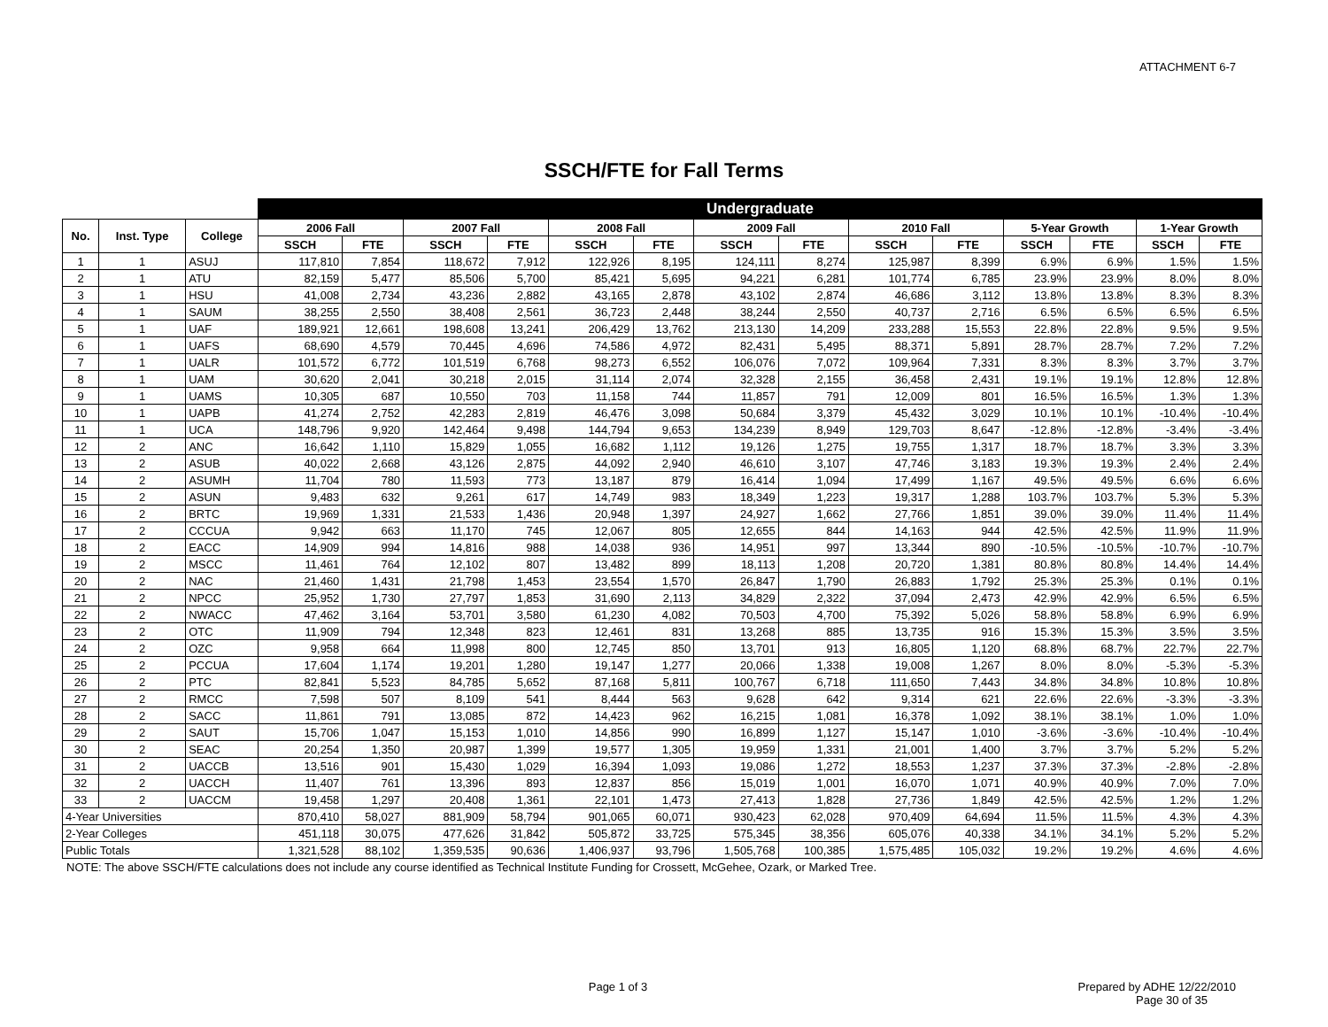ATTACHMENT 6-7
SSCH/FTE for Fall Terms
| | | | Undergraduate | | | | | | | | | | | | | |
| --- | --- | --- | --- | --- | --- | --- | --- | --- | --- | --- | --- | --- | --- | --- | --- | --- |
| No. | Inst. Type | College | 2006 Fall | | 2007 Fall | | 2008 Fall | | 2009 Fall | | 2010 Fall | | 5-Year Growth | | 1-Year Growth | |
| | | | SSCH | FTE | SSCH | FTE | SSCH | FTE | SSCH | FTE | SSCH | FTE | SSCH | FTE | SSCH | FTE |
| 1 | 1 | ASUJ | 117,810 | 7,854 | 118,672 | 7,912 | 122,926 | 8,195 | 124,111 | 8,274 | 125,987 | 8,399 | 6.9% | 6.9% | 1.5% | 1.5% |
| 2 | 1 | ATU | 82,159 | 5,477 | 85,506 | 5,700 | 85,421 | 5,695 | 94,221 | 6,281 | 101,774 | 6,785 | 23.9% | 23.9% | 8.0% | 8.0% |
| 3 | 1 | HSU | 41,008 | 2,734 | 43,236 | 2,882 | 43,165 | 2,878 | 43,102 | 2,874 | 46,686 | 3,112 | 13.8% | 13.8% | 8.3% | 8.3% |
| 4 | 1 | SAUM | 38,255 | 2,550 | 38,408 | 2,561 | 36,723 | 2,448 | 38,244 | 2,550 | 40,737 | 2,716 | 6.5% | 6.5% | 6.5% | 6.5% |
| 5 | 1 | UAF | 189,921 | 12,661 | 198,608 | 13,241 | 206,429 | 13,762 | 213,130 | 14,209 | 233,288 | 15,553 | 22.8% | 22.8% | 9.5% | 9.5% |
| 6 | 1 | UAFS | 68,690 | 4,579 | 70,445 | 4,696 | 74,586 | 4,972 | 82,431 | 5,495 | 88,371 | 5,891 | 28.7% | 28.7% | 7.2% | 7.2% |
| 7 | 1 | UALR | 101,572 | 6,772 | 101,519 | 6,768 | 98,273 | 6,552 | 106,076 | 7,072 | 109,964 | 7,331 | 8.3% | 8.3% | 3.7% | 3.7% |
| 8 | 1 | UAM | 30,620 | 2,041 | 30,218 | 2,015 | 31,114 | 2,074 | 32,328 | 2,155 | 36,458 | 2,431 | 19.1% | 19.1% | 12.8% | 12.8% |
| 9 | 1 | UAMS | 10,305 | 687 | 10,550 | 703 | 11,158 | 744 | 11,857 | 791 | 12,009 | 801 | 16.5% | 16.5% | 1.3% | 1.3% |
| 10 | 1 | UAPB | 41,274 | 2,752 | 42,283 | 2,819 | 46,476 | 3,098 | 50,684 | 3,379 | 45,432 | 3,029 | 10.1% | 10.1% | -10.4% | -10.4% |
| 11 | 1 | UCA | 148,796 | 9,920 | 142,464 | 9,498 | 144,794 | 9,653 | 134,239 | 8,949 | 129,703 | 8,647 | -12.8% | -12.8% | -3.4% | -3.4% |
| 12 | 2 | ANC | 16,642 | 1,110 | 15,829 | 1,055 | 16,682 | 1,112 | 19,126 | 1,275 | 19,755 | 1,317 | 18.7% | 18.7% | 3.3% | 3.3% |
| 13 | 2 | ASUB | 40,022 | 2,668 | 43,126 | 2,875 | 44,092 | 2,940 | 46,610 | 3,107 | 47,746 | 3,183 | 19.3% | 19.3% | 2.4% | 2.4% |
| 14 | 2 | ASUMH | 11,704 | 780 | 11,593 | 773 | 13,187 | 879 | 16,414 | 1,094 | 17,499 | 1,167 | 49.5% | 49.5% | 6.6% | 6.6% |
| 15 | 2 | ASUN | 9,483 | 632 | 9,261 | 617 | 14,749 | 983 | 18,349 | 1,223 | 19,317 | 1,288 | 103.7% | 103.7% | 5.3% | 5.3% |
| 16 | 2 | BRTC | 19,969 | 1,331 | 21,533 | 1,436 | 20,948 | 1,397 | 24,927 | 1,662 | 27,766 | 1,851 | 39.0% | 39.0% | 11.4% | 11.4% |
| 17 | 2 | CCCUA | 9,942 | 663 | 11,170 | 745 | 12,067 | 805 | 12,655 | 844 | 14,163 | 944 | 42.5% | 42.5% | 11.9% | 11.9% |
| 18 | 2 | EACC | 14,909 | 994 | 14,816 | 988 | 14,038 | 936 | 14,951 | 997 | 13,344 | 890 | -10.5% | -10.5% | -10.7% | -10.7% |
| 19 | 2 | MSCC | 11,461 | 764 | 12,102 | 807 | 13,482 | 899 | 18,113 | 1,208 | 20,720 | 1,381 | 80.8% | 80.8% | 14.4% | 14.4% |
| 20 | 2 | NAC | 21,460 | 1,431 | 21,798 | 1,453 | 23,554 | 1,570 | 26,847 | 1,790 | 26,883 | 1,792 | 25.3% | 25.3% | 0.1% | 0.1% |
| 21 | 2 | NPCC | 25,952 | 1,730 | 27,797 | 1,853 | 31,690 | 2,113 | 34,829 | 2,322 | 37,094 | 2,473 | 42.9% | 42.9% | 6.5% | 6.5% |
| 22 | 2 | NWACC | 47,462 | 3,164 | 53,701 | 3,580 | 61,230 | 4,082 | 70,503 | 4,700 | 75,392 | 5,026 | 58.8% | 58.8% | 6.9% | 6.9% |
| 23 | 2 | OTC | 11,909 | 794 | 12,348 | 823 | 12,461 | 831 | 13,268 | 885 | 13,735 | 916 | 15.3% | 15.3% | 3.5% | 3.5% |
| 24 | 2 | OZC | 9,958 | 664 | 11,998 | 800 | 12,745 | 850 | 13,701 | 913 | 16,805 | 1,120 | 68.8% | 68.7% | 22.7% | 22.7% |
| 25 | 2 | PCCUA | 17,604 | 1,174 | 19,201 | 1,280 | 19,147 | 1,277 | 20,066 | 1,338 | 19,008 | 1,267 | 8.0% | 8.0% | -5.3% | -5.3% |
| 26 | 2 | PTC | 82,841 | 5,523 | 84,785 | 5,652 | 87,168 | 5,811 | 100,767 | 6,718 | 111,650 | 7,443 | 34.8% | 34.8% | 10.8% | 10.8% |
| 27 | 2 | RMCC | 7,598 | 507 | 8,109 | 541 | 8,444 | 563 | 9,628 | 642 | 9,314 | 621 | 22.6% | 22.6% | -3.3% | -3.3% |
| 28 | 2 | SACC | 11,861 | 791 | 13,085 | 872 | 14,423 | 962 | 16,215 | 1,081 | 16,378 | 1,092 | 38.1% | 38.1% | 1.0% | 1.0% |
| 29 | 2 | SAUT | 15,706 | 1,047 | 15,153 | 1,010 | 14,856 | 990 | 16,899 | 1,127 | 15,147 | 1,010 | -3.6% | -3.6% | -10.4% | -10.4% |
| 30 | 2 | SEAC | 20,254 | 1,350 | 20,987 | 1,399 | 19,577 | 1,305 | 19,959 | 1,331 | 21,001 | 1,400 | 3.7% | 3.7% | 5.2% | 5.2% |
| 31 | 2 | UACCB | 13,516 | 901 | 15,430 | 1,029 | 16,394 | 1,093 | 19,086 | 1,272 | 18,553 | 1,237 | 37.3% | 37.3% | -2.8% | -2.8% |
| 32 | 2 | UACCH | 11,407 | 761 | 13,396 | 893 | 12,837 | 856 | 15,019 | 1,001 | 16,070 | 1,071 | 40.9% | 40.9% | 7.0% | 7.0% |
| 33 | 2 | UACCM | 19,458 | 1,297 | 20,408 | 1,361 | 22,101 | 1,473 | 27,413 | 1,828 | 27,736 | 1,849 | 42.5% | 42.5% | 1.2% | 1.2% |
| 4-Year Universities | | | 870,410 | 58,027 | 881,909 | 58,794 | 901,065 | 60,071 | 930,423 | 62,028 | 970,409 | 64,694 | 11.5% | 11.5% | 4.3% | 4.3% |
| 2-Year Colleges | | | 451,118 | 30,075 | 477,626 | 31,842 | 505,872 | 33,725 | 575,345 | 38,356 | 605,076 | 40,338 | 34.1% | 34.1% | 5.2% | 5.2% |
| Public Totals | | | 1,321,528 | 88,102 | 1,359,535 | 90,636 | 1,406,937 | 93,796 | 1,505,768 | 100,385 | 1,575,485 | 105,032 | 19.2% | 19.2% | 4.6% | 4.6% |
NOTE: The above SSCH/FTE calculations does not include any course identified as Technical Institute Funding for Crossett, McGehee, Ozark, or Marked Tree.
Page 1 of 3 Prepared by ADHE 12/22/2010
Page 30 of 35